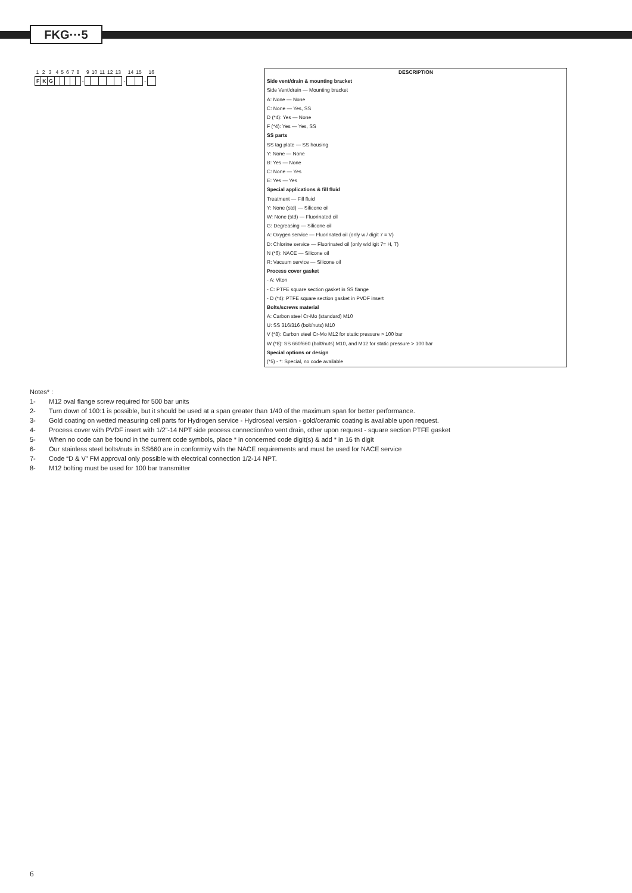FKG···5
| 1 | 2 | 3 | 4 | 5 | 6 | 7 | 8 | | 9 | 10 | 11 | 12 | 13 | | 14 | 15 | | 16 |
| F | K | G | | | | | | - | | | | | | - | | | - | |
DESCRIPTION
Side vent/drain & mounting bracket
Side Vent/drain — Mounting bracket
A: None — None
C: None — Yes, SS
D (*4): Yes — None
F (*4): Yes — Yes, SS
SS parts
SS tag plate — SS housing
Y: None — None
B: Yes — None
C: None — Yes
E: Yes — Yes
Special applications & fill fluid
Treatment — Fill fluid
Y: None (std) — Silicone oil
W: None (std) — Fluorinated oil
G: Degreasing — Silicone oil
A: Oxygen service — Fluorinated oil (only w / digit 7 = V)
D: Chlorine service — Fluorinated oil (only w/d igit 7= H, T)
N (*6): NACE — Silicone oil
R: Vacuum service — Silicone oil
Process cover gasket
- A: Viton
- C: PTFE square section gasket in SS flange
- D (*4): PTFE square section gasket in PVDF insert
Bolts/screws material
A: Carbon steel Cr-Mo (standard) M10
U: SS 316/316 (bolt/nuts) M10
V (*8): Carbon steel Cr-Mo M12 for static pressure > 100 bar
W (*8): SS 660/660 (bolt/nuts) M10, and M12 for static pressure > 100 bar
Special options or design
(*5) - *: Special, no code available
Notes* :
1- M12 oval flange screw required for 500 bar units
2- Turn down of 100:1 is possible, but it should be used at a span greater than 1/40 of the maximum span for better performance.
3- Gold coating on wetted measuring cell parts for Hydrogen service - Hydroseal version - gold/ceramic coating is available upon request.
4- Process cover with PVDF insert with 1/2”-14 NPT side process connection/no vent drain, other upon request - square section PTFE gasket
5- When no code can be found in the current code symbols, place * in concerned code digit(s) & add * in 16 th digit
6- Our stainless steel bolts/nuts in SS660 are in conformity with the NACE requirements and must be used for NACE service
7- Code “D & V” FM approval only possible with electrical connection 1/2-14 NPT.
8- M12 bolting must be used for 100 bar transmitter
6